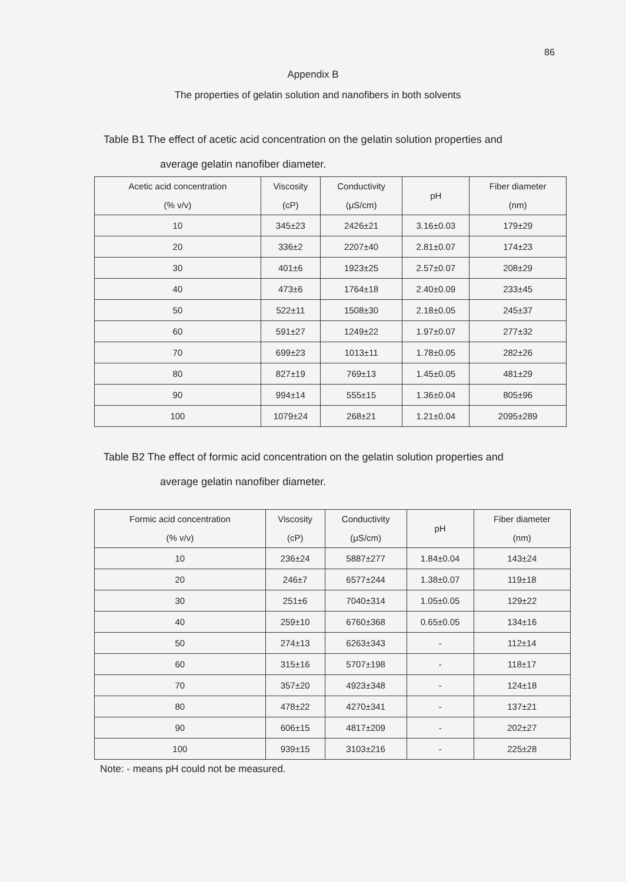86
Appendix B
The properties of gelatin solution and nanofibers in both solvents
Table B1 The effect of acetic acid concentration on the gelatin solution properties and
average gelatin nanofiber diameter.
| Acetic acid concentration (% v/v) | Viscosity (cP) | Conductivity (μS/cm) | pH | Fiber diameter (nm) |
| --- | --- | --- | --- | --- |
| 10 | 345±23 | 2426±21 | 3.16±0.03 | 179±29 |
| 20 | 336±2 | 2207±40 | 2.81±0.07 | 174±23 |
| 30 | 401±6 | 1923±25 | 2.57±0.07 | 208±29 |
| 40 | 473±6 | 1764±18 | 2.40±0.09 | 233±45 |
| 50 | 522±11 | 1508±30 | 2.18±0.05 | 245±37 |
| 60 | 591±27 | 1249±22 | 1.97±0.07 | 277±32 |
| 70 | 699±23 | 1013±11 | 1.78±0.05 | 282±26 |
| 80 | 827±19 | 769±13 | 1.45±0.05 | 481±29 |
| 90 | 994±14 | 555±15 | 1.36±0.04 | 805±96 |
| 100 | 1079±24 | 268±21 | 1.21±0.04 | 2095±289 |
Table B2 The effect of formic acid concentration on the gelatin solution properties and
average gelatin nanofiber diameter.
| Formic acid concentration (% v/v) | Viscosity (cP) | Conductivity (μS/cm) | pH | Fiber diameter (nm) |
| --- | --- | --- | --- | --- |
| 10 | 236±24 | 5887±277 | 1.84±0.04 | 143±24 |
| 20 | 246±7 | 6577±244 | 1.38±0.07 | 119±18 |
| 30 | 251±6 | 7040±314 | 1.05±0.05 | 129±22 |
| 40 | 259±10 | 6760±368 | 0.65±0.05 | 134±16 |
| 50 | 274±13 | 6263±343 | - | 112±14 |
| 60 | 315±16 | 5707±198 | - | 118±17 |
| 70 | 357±20 | 4923±348 | - | 124±18 |
| 80 | 478±22 | 4270±341 | - | 137±21 |
| 90 | 606±15 | 4817±209 | - | 202±27 |
| 100 | 939±15 | 3103±216 | - | 225±28 |
Note: - means pH could not be measured.